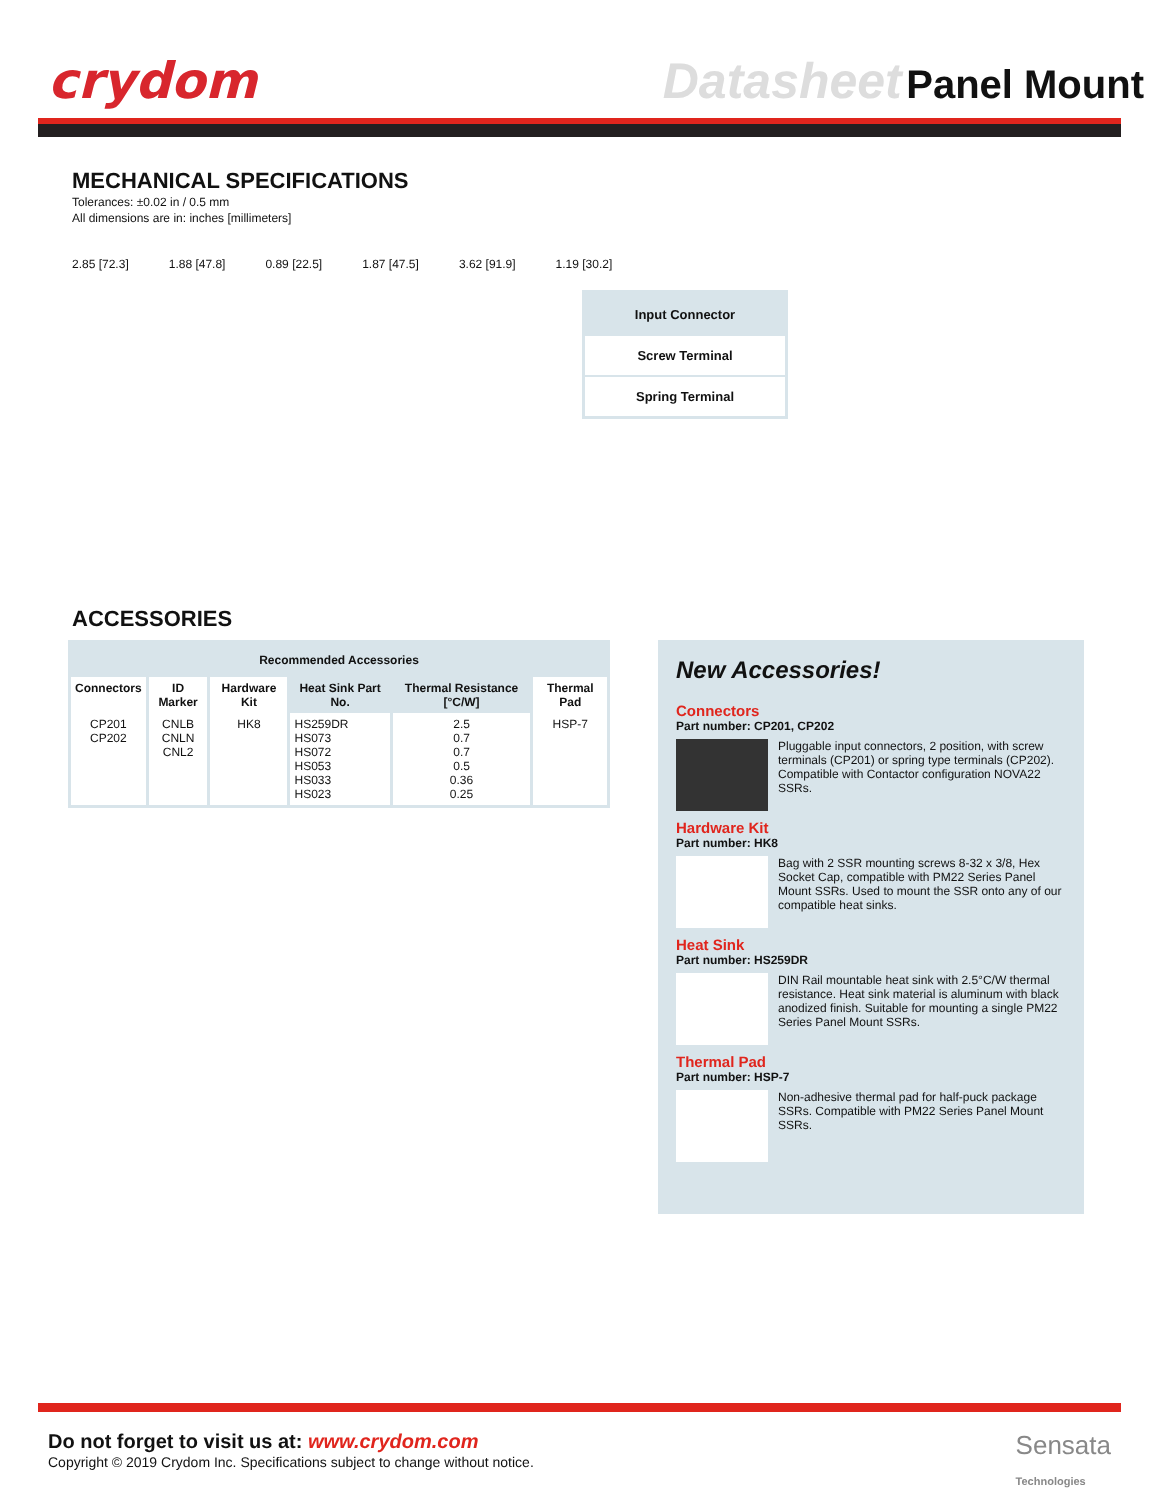crydom
Datasheet Panel Mount
MECHANICAL SPECIFICATIONS
Tolerances: ±0.02 in / 0.5 mm
All dimensions are in: inches [millimeters]
2.85 [72.3] 1.88 [47.8] 0.89 [22.5] 1.87 [47.5] 3.62 [91.9] 1.19 [30.2]
Input Connector
Screw Terminal
Spring Terminal
ACCESSORIES
| Recommended Accessories | | | | | |
| --- | --- | --- | --- | --- | --- |
| Connectors | ID Marker | Hardware Kit | Heat Sink Part No. | Thermal Resistance [°C/W] | Thermal Pad |
| CP201 CP202 | CNLB CNLN CNL2 | HK8 | HS259DR HS073 HS072 HS053 HS033 HS023 | 2.5 0.7 0.7 0.5 0.36 0.25 | HSP-7 |
New Accessories!
Connectors
Part number: CP201, CP202
Pluggable input connectors, 2 position, with screw terminals (CP201) or spring type terminals (CP202). Compatible with Contactor configuration NOVA22 SSRs.
Hardware Kit
Part number: HK8
Bag with 2 SSR mounting screws 8-32 x 3/8, Hex Socket Cap, compatible with PM22 Series Panel Mount SSRs. Used to mount the SSR onto any of our compatible heat sinks.
Heat Sink
Part number: HS259DR
DIN Rail mountable heat sink with 2.5°C/W thermal resistance. Heat sink material is aluminum with black anodized finish. Suitable for mounting a single PM22 Series Panel Mount SSRs.
Thermal Pad
Part number: HSP-7
Non-adhesive thermal pad for half-puck package SSRs. Compatible with PM22 Series Panel Mount SSRs.
Do not forget to visit us at: www.crydom.com
Copyright © 2019 Crydom Inc. Specifications subject to change without notice.
Sensata
Technologies